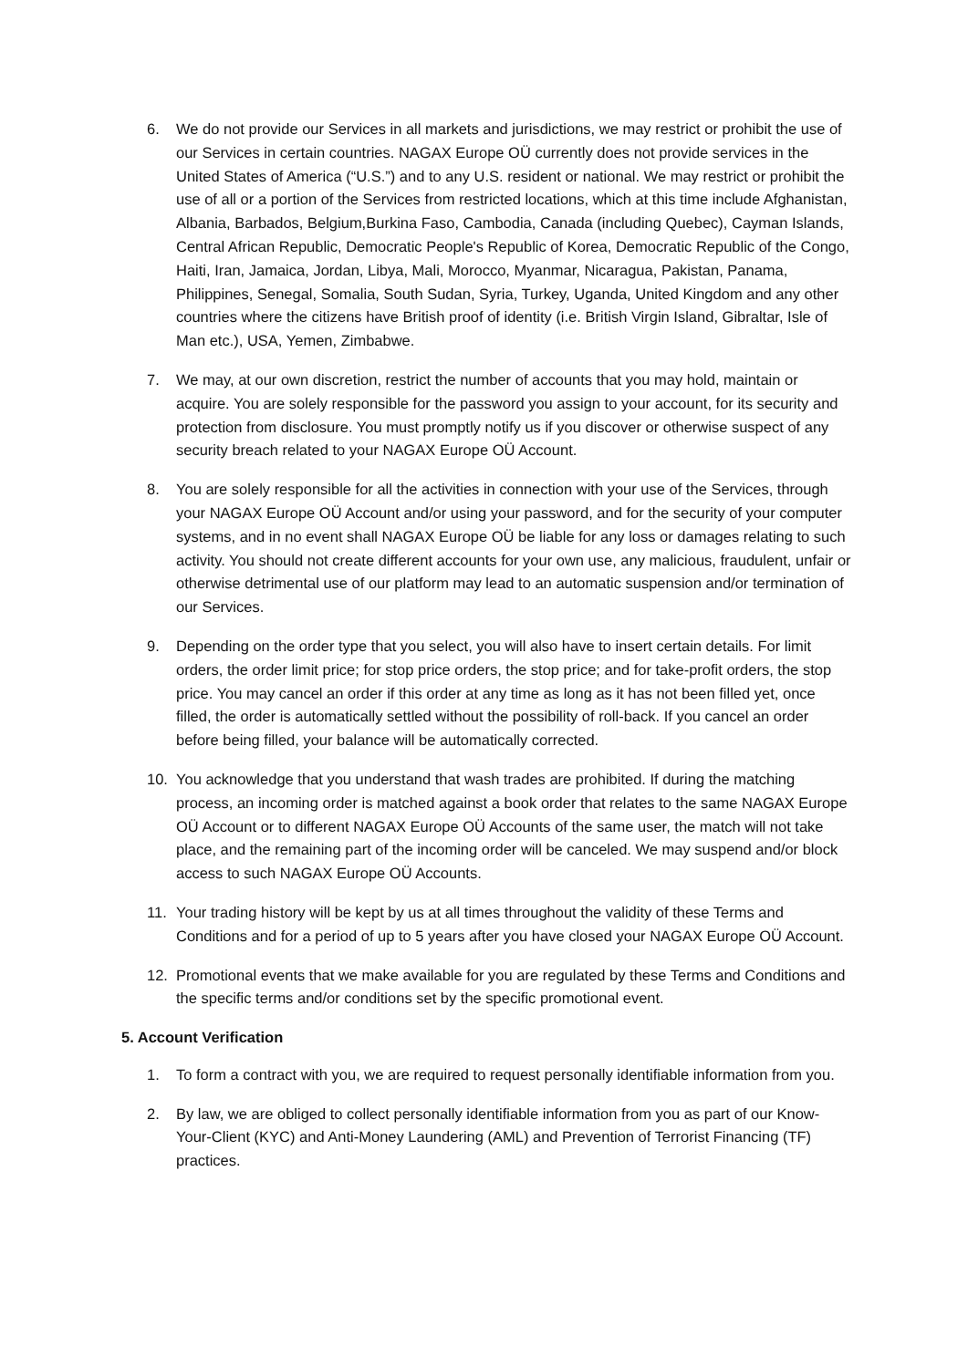6. We do not provide our Services in all markets and jurisdictions, we may restrict or prohibit the use of our Services in certain countries. NAGAX Europe OÜ currently does not provide services in the United States of America (“U.S.”) and to any U.S. resident or national. We may restrict or prohibit the use of all or a portion of the Services from restricted locations, which at this time include Afghanistan, Albania, Barbados, Belgium,Burkina Faso, Cambodia, Canada (including Quebec), Cayman Islands, Central African Republic, Democratic People's Republic of Korea, Democratic Republic of the Congo, Haiti, Iran, Jamaica, Jordan, Libya, Mali, Morocco, Myanmar, Nicaragua, Pakistan, Panama, Philippines, Senegal, Somalia, South Sudan, Syria, Turkey, Uganda, United Kingdom and any other countries where the citizens have British proof of identity (i.e. British Virgin Island, Gibraltar, Isle of Man etc.), USA, Yemen, Zimbabwe.
7. We may, at our own discretion, restrict the number of accounts that you may hold, maintain or acquire. You are solely responsible for the password you assign to your account, for its security and protection from disclosure. You must promptly notify us if you discover or otherwise suspect of any security breach related to your NAGAX Europe OÜ Account.
8. You are solely responsible for all the activities in connection with your use of the Services, through your NAGAX Europe OÜ Account and/or using your password, and for the security of your computer systems, and in no event shall NAGAX Europe OÜ be liable for any loss or damages relating to such activity. You should not create different accounts for your own use, any malicious, fraudulent, unfair or otherwise detrimental use of our platform may lead to an automatic suspension and/or termination of our Services.
9. Depending on the order type that you select, you will also have to insert certain details. For limit orders, the order limit price; for stop price orders, the stop price; and for take-profit orders, the stop price. You may cancel an order if this order at any time as long as it has not been filled yet, once filled, the order is automatically settled without the possibility of roll-back. If you cancel an order before being filled, your balance will be automatically corrected.
10. You acknowledge that you understand that wash trades are prohibited. If during the matching process, an incoming order is matched against a book order that relates to the same NAGAX Europe OÜ Account or to different NAGAX Europe OÜ Accounts of the same user, the match will not take place, and the remaining part of the incoming order will be canceled. We may suspend and/or block access to such NAGAX Europe OÜ Accounts.
11. Your trading history will be kept by us at all times throughout the validity of these Terms and Conditions and for a period of up to 5 years after you have closed your NAGAX Europe OÜ Account.
12. Promotional events that we make available for you are regulated by these Terms and Conditions and the specific terms and/or conditions set by the specific promotional event.
5. Account Verification
1. To form a contract with you, we are required to request personally identifiable information from you.
2. By law, we are obliged to collect personally identifiable information from you as part of our Know-Your-Client (KYC) and Anti-Money Laundering (AML) and Prevention of Terrorist Financing (TF) practices.